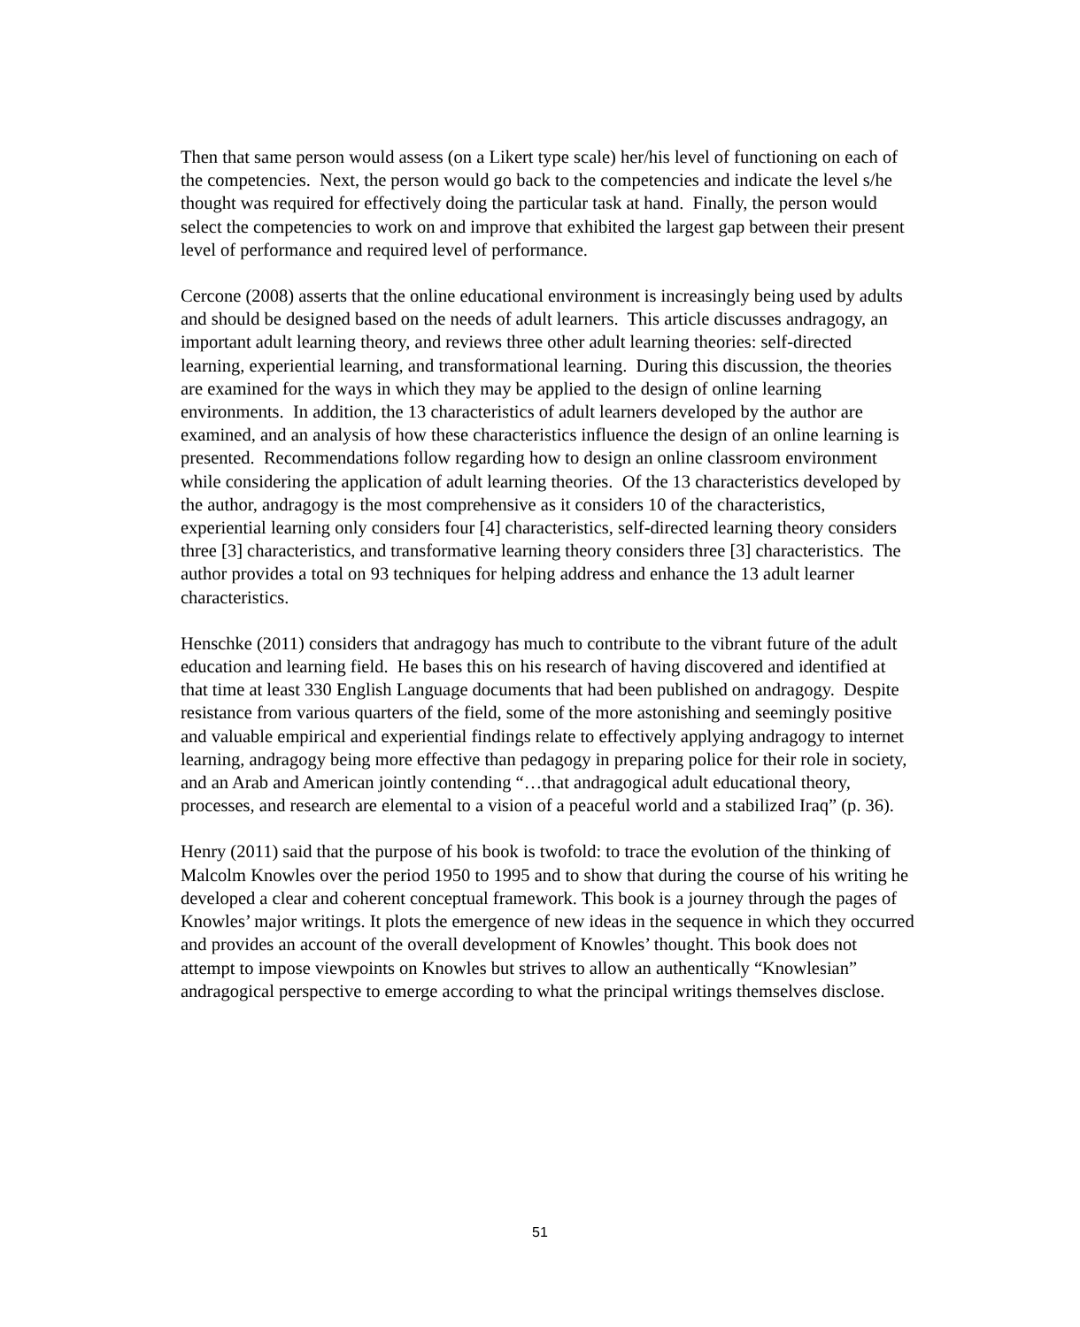Then that same person would assess (on a Likert type scale) her/his level of functioning on each of the competencies. Next, the person would go back to the competencies and indicate the level s/he thought was required for effectively doing the particular task at hand. Finally, the person would select the competencies to work on and improve that exhibited the largest gap between their present level of performance and required level of performance.
Cercone (2008) asserts that the online educational environment is increasingly being used by adults and should be designed based on the needs of adult learners. This article discusses andragogy, an important adult learning theory, and reviews three other adult learning theories: self-directed learning, experiential learning, and transformational learning. During this discussion, the theories are examined for the ways in which they may be applied to the design of online learning environments. In addition, the 13 characteristics of adult learners developed by the author are examined, and an analysis of how these characteristics influence the design of an online learning is presented. Recommendations follow regarding how to design an online classroom environment while considering the application of adult learning theories. Of the 13 characteristics developed by the author, andragogy is the most comprehensive as it considers 10 of the characteristics, experiential learning only considers four [4] characteristics, self-directed learning theory considers three [3] characteristics, and transformative learning theory considers three [3] characteristics. The author provides a total on 93 techniques for helping address and enhance the 13 adult learner characteristics.
Henschke (2011) considers that andragogy has much to contribute to the vibrant future of the adult education and learning field. He bases this on his research of having discovered and identified at that time at least 330 English Language documents that had been published on andragogy. Despite resistance from various quarters of the field, some of the more astonishing and seemingly positive and valuable empirical and experiential findings relate to effectively applying andragogy to internet learning, andragogy being more effective than pedagogy in preparing police for their role in society, and an Arab and American jointly contending “…that andragogical adult educational theory, processes, and research are elemental to a vision of a peaceful world and a stabilized Iraq” (p. 36).
Henry (2011) said that the purpose of his book is twofold: to trace the evolution of the thinking of Malcolm Knowles over the period 1950 to 1995 and to show that during the course of his writing he developed a clear and coherent conceptual framework. This book is a journey through the pages of Knowles’ major writings. It plots the emergence of new ideas in the sequence in which they occurred and provides an account of the overall development of Knowles’ thought. This book does not attempt to impose viewpoints on Knowles but strives to allow an authentically “Knowlesian” andragogical perspective to emerge according to what the principal writings themselves disclose.
51